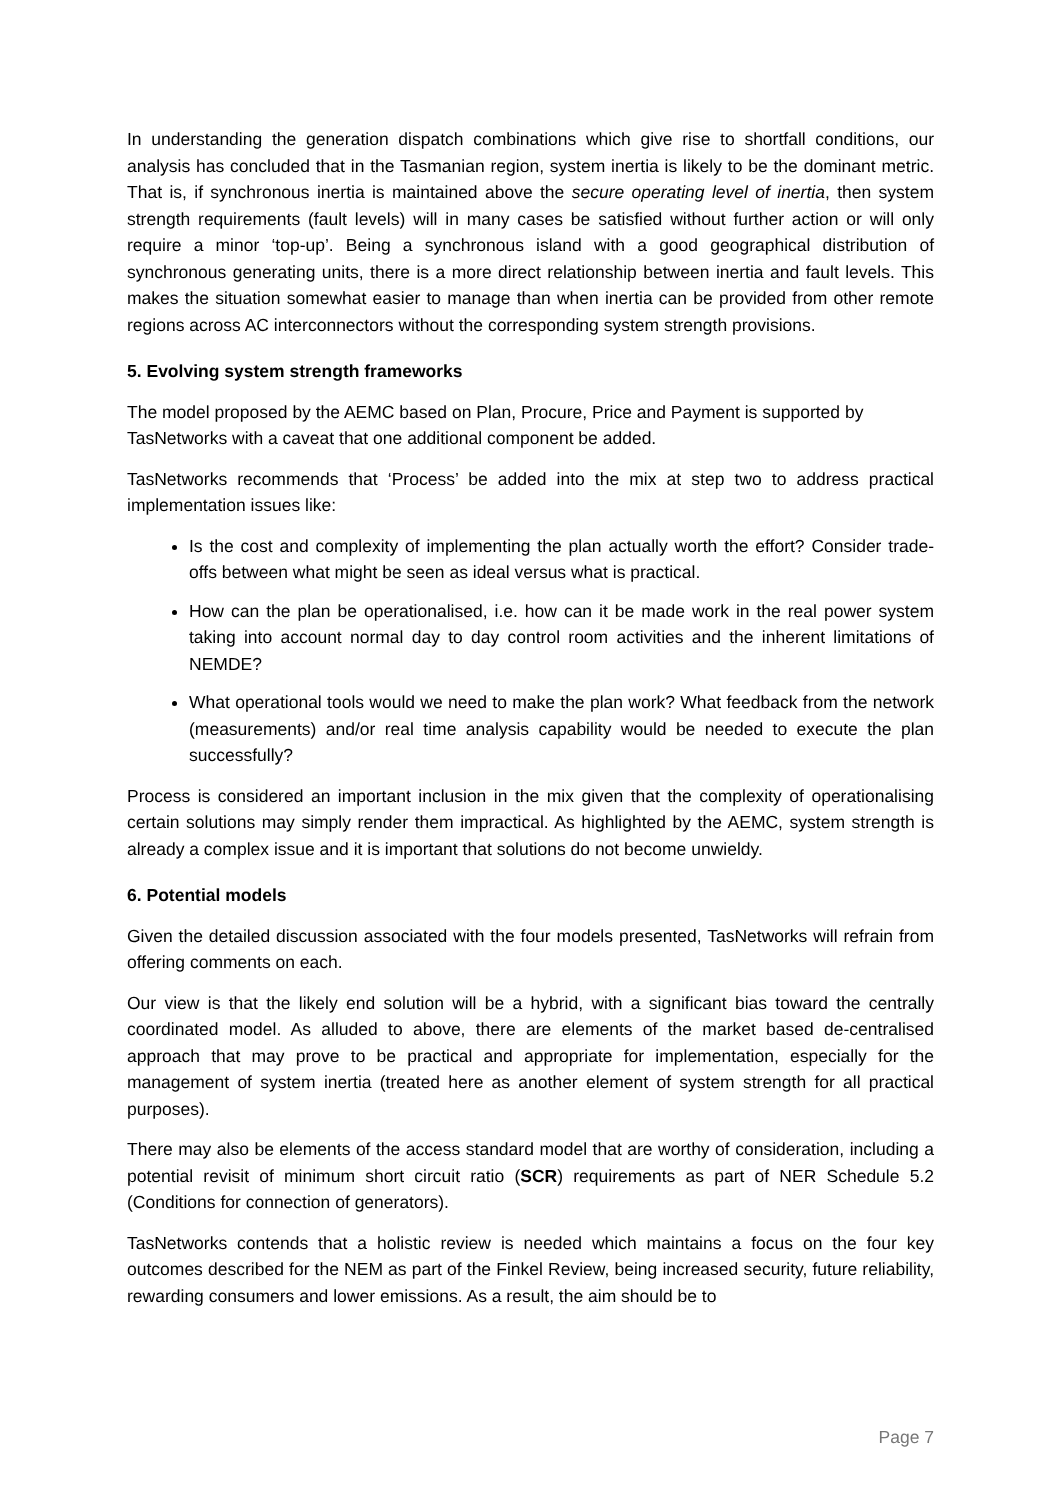In understanding the generation dispatch combinations which give rise to shortfall conditions, our analysis has concluded that in the Tasmanian region, system inertia is likely to be the dominant metric. That is, if synchronous inertia is maintained above the secure operating level of inertia, then system strength requirements (fault levels) will in many cases be satisfied without further action or will only require a minor ‘top-up’. Being a synchronous island with a good geographical distribution of synchronous generating units, there is a more direct relationship between inertia and fault levels. This makes the situation somewhat easier to manage than when inertia can be provided from other remote regions across AC interconnectors without the corresponding system strength provisions.
5. Evolving system strength frameworks
The model proposed by the AEMC based on Plan, Procure, Price and Payment is supported by TasNetworks with a caveat that one additional component be added.
TasNetworks recommends that ‘Process’ be added into the mix at step two to address practical implementation issues like:
Is the cost and complexity of implementing the plan actually worth the effort? Consider trade-offs between what might be seen as ideal versus what is practical.
How can the plan be operationalised, i.e. how can it be made work in the real power system taking into account normal day to day control room activities and the inherent limitations of NEMDE?
What operational tools would we need to make the plan work? What feedback from the network (measurements) and/or real time analysis capability would be needed to execute the plan successfully?
Process is considered an important inclusion in the mix given that the complexity of operationalising certain solutions may simply render them impractical. As highlighted by the AEMC, system strength is already a complex issue and it is important that solutions do not become unwieldy.
6. Potential models
Given the detailed discussion associated with the four models presented, TasNetworks will refrain from offering comments on each.
Our view is that the likely end solution will be a hybrid, with a significant bias toward the centrally coordinated model. As alluded to above, there are elements of the market based de-centralised approach that may prove to be practical and appropriate for implementation, especially for the management of system inertia (treated here as another element of system strength for all practical purposes).
There may also be elements of the access standard model that are worthy of consideration, including a potential revisit of minimum short circuit ratio (SCR) requirements as part of NER Schedule 5.2 (Conditions for connection of generators).
TasNetworks contends that a holistic review is needed which maintains a focus on the four key outcomes described for the NEM as part of the Finkel Review, being increased security, future reliability, rewarding consumers and lower emissions. As a result, the aim should be to
Page 7